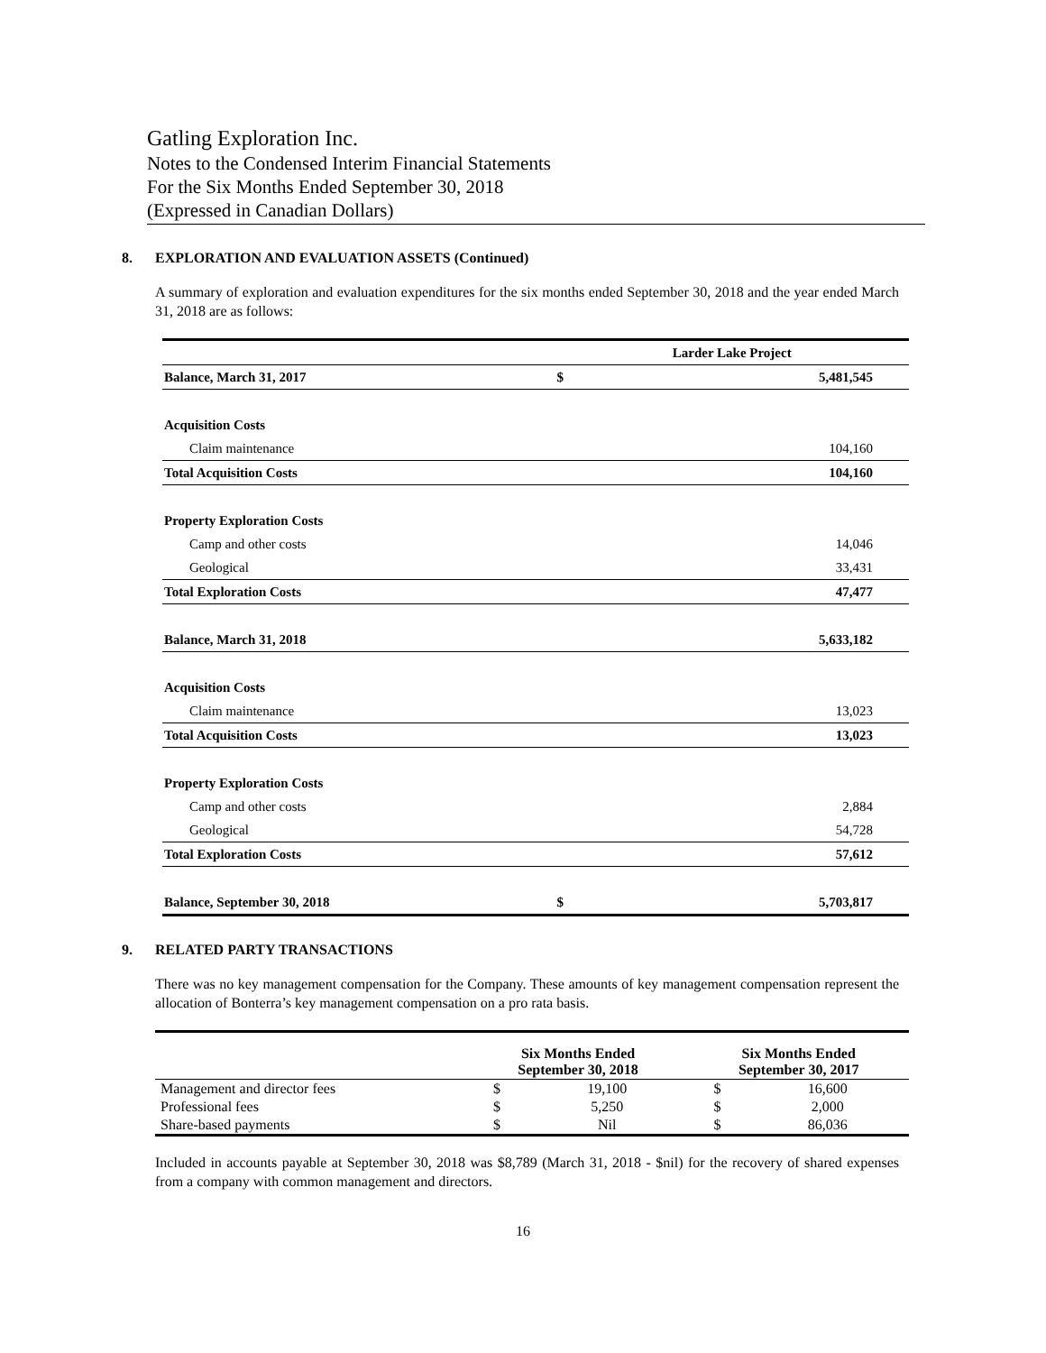Gatling Exploration Inc.
Notes to the Condensed Interim Financial Statements
For the Six Months Ended September 30, 2018
(Expressed in Canadian Dollars)
8. EXPLORATION AND EVALUATION ASSETS (Continued)
A summary of exploration and evaluation expenditures for the six months ended September 30, 2018 and the year ended March 31, 2018 are as follows:
| | Larder Lake Project | |
| Balance, March 31, 2017 | $ | 5,481,545 |
| Acquisition Costs | | |
| Claim maintenance | | 104,160 |
| Total Acquisition Costs | | 104,160 |
| Property Exploration Costs | | |
| Camp and other costs | | 14,046 |
| Geological | | 33,431 |
| Total Exploration Costs | | 47,477 |
| Balance, March 31, 2018 | | 5,633,182 |
| Acquisition Costs | | |
| Claim maintenance | | 13,023 |
| Total Acquisition Costs | | 13,023 |
| Property Exploration Costs | | |
| Camp and other costs | | 2,884 |
| Geological | | 54,728 |
| Total Exploration Costs | | 57,612 |
| Balance, September 30, 2018 | $ | 5,703,817 |
9. RELATED PARTY TRANSACTIONS
There was no key management compensation for the Company. These amounts of key management compensation represent the allocation of Bonterra’s key management compensation on a pro rata basis.
| | Six Months Ended September 30, 2018 | | Six Months Ended September 30, 2017 | |
| --- | --- | --- | --- | --- |
| Management and director fees | $ | 19,100 | $ | 16,600 |
| Professional fees | $ | 5,250 | $ | 2,000 |
| Share-based payments | $ | Nil | $ | 86,036 |
Included in accounts payable at September 30, 2018 was $8,789 (March 31, 2018 - $nil) for the recovery of shared expenses from a company with common management and directors.
16